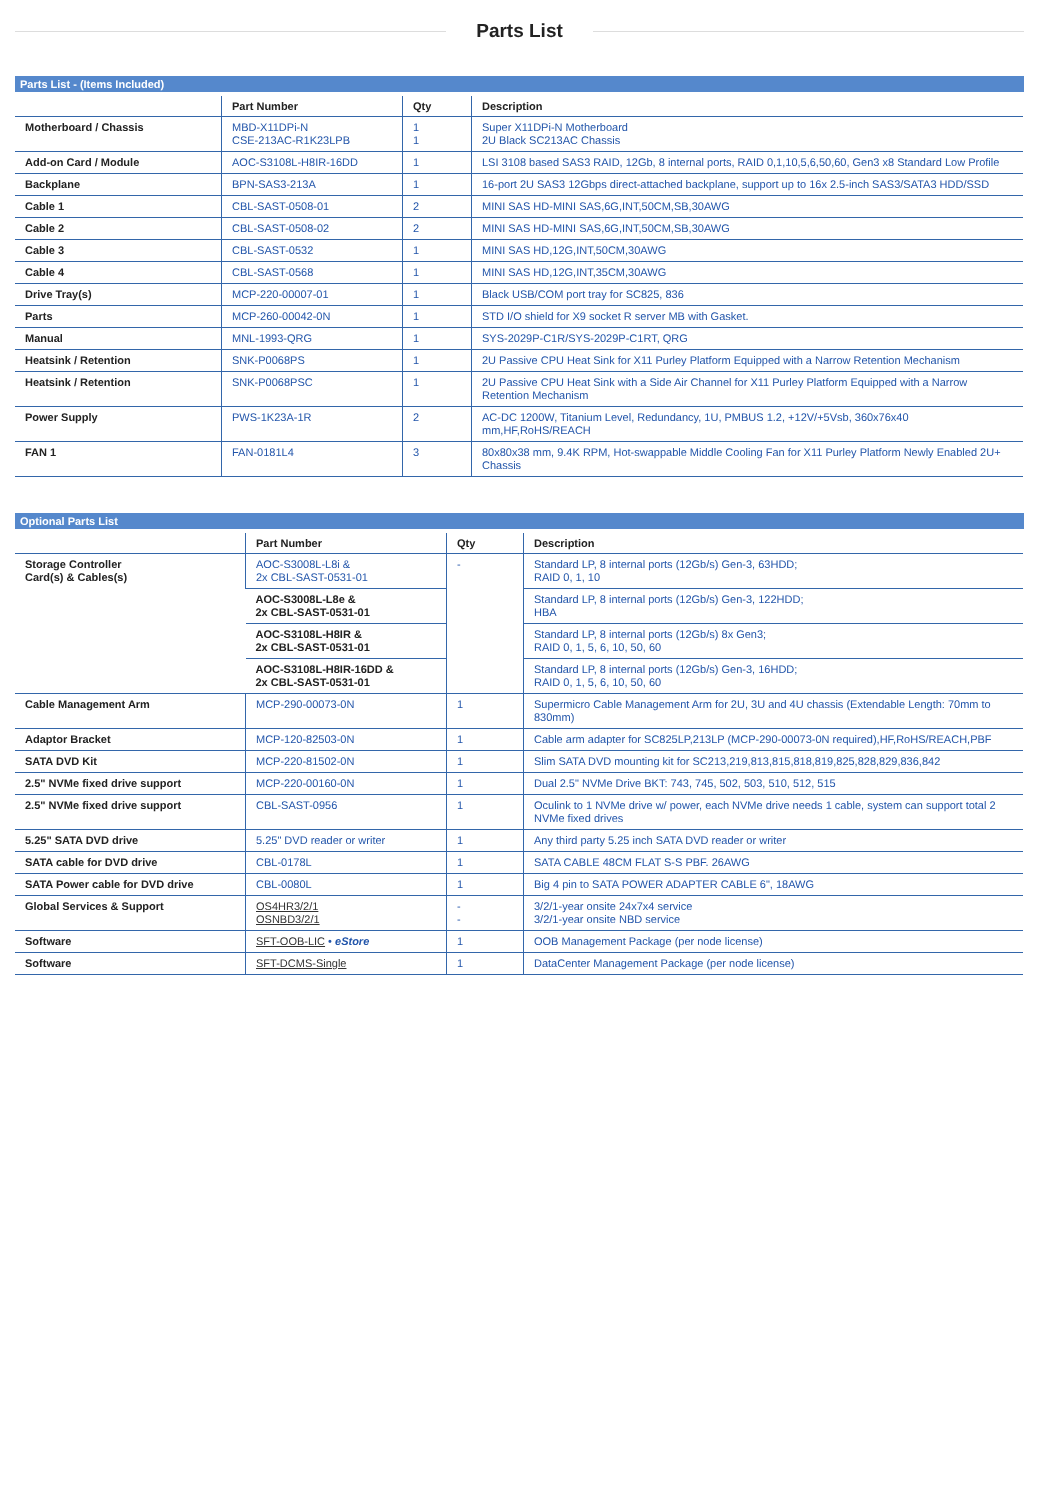Parts List
Parts List - (Items Included)
| | Part Number | Qty | Description |
| --- | --- | --- | --- |
| Motherboard / Chassis | MBD-X11DPi-N CSE-213AC-R1K23LPB | 1 1 | Super X11DPi-N Motherboard 2U Black SC213AC Chassis |
| Add-on Card / Module | AOC-S3108L-H8IR-16DD | 1 | LSI 3108 based SAS3 RAID, 12Gb, 8 internal ports, RAID 0,1,10,5,6,50,60, Gen3 x8 Standard Low Profile |
| Backplane | BPN-SAS3-213A | 1 | 16-port 2U SAS3 12Gbps direct-attached backplane, support up to 16x 2.5-inch SAS3/SATA3 HDD/SSD |
| Cable 1 | CBL-SAST-0508-01 | 2 | MINI SAS HD-MINI SAS,6G,INT,50CM,SB,30AWG |
| Cable 2 | CBL-SAST-0508-02 | 2 | MINI SAS HD-MINI SAS,6G,INT,50CM,SB,30AWG |
| Cable 3 | CBL-SAST-0532 | 1 | MINI SAS HD,12G,INT,50CM,30AWG |
| Cable 4 | CBL-SAST-0568 | 1 | MINI SAS HD,12G,INT,35CM,30AWG |
| Drive Tray(s) | MCP-220-00007-01 | 1 | Black USB/COM port tray for SC825, 836 |
| Parts | MCP-260-00042-0N | 1 | STD I/O shield for X9 socket R server MB with Gasket. |
| Manual | MNL-1993-QRG | 1 | SYS-2029P-C1R/SYS-2029P-C1RT, QRG |
| Heatsink / Retention | SNK-P0068PS | 1 | 2U Passive CPU Heat Sink for X11 Purley Platform Equipped with a Narrow Retention Mechanism |
| Heatsink / Retention | SNK-P0068PSC | 1 | 2U Passive CPU Heat Sink with a Side Air Channel for X11 Purley Platform Equipped with a Narrow Retention Mechanism |
| Power Supply | PWS-1K23A-1R | 2 | AC-DC 1200W, Titanium Level, Redundancy, 1U, PMBUS 1.2, +12V/+5Vsb, 360x76x40 mm,HF,RoHS/REACH |
| FAN 1 | FAN-0181L4 | 3 | 80x80x38 mm, 9.4K RPM, Hot-swappable Middle Cooling Fan for X11 Purley Platform Newly Enabled 2U+ Chassis |
Optional Parts List
| | Part Number | Qty | Description |
| --- | --- | --- | --- |
| Storage Controller Card(s) & Cables(s) | AOC-S3008L-L8i & 2x CBL-SAST-0531-01 | - | Standard LP, 8 internal ports (12Gb/s) Gen-3, 63HDD; RAID 0, 1, 10 |
| | AOC-S3008L-L8e & 2x CBL-SAST-0531-01 | | Standard LP, 8 internal ports (12Gb/s) Gen-3, 122HDD; HBA |
| | AOC-S3108L-H8IR & 2x CBL-SAST-0531-01 | | Standard LP, 8 internal ports (12Gb/s) 8x Gen3; RAID 0, 1, 5, 6, 10, 50, 60 |
| | AOC-S3108L-H8IR-16DD & 2x CBL-SAST-0531-01 | | Standard LP, 8 internal ports (12Gb/s) Gen-3, 16HDD; RAID 0, 1, 5, 6, 10, 50, 60 |
| Cable Management Arm | MCP-290-00073-0N | 1 | Supermicro Cable Management Arm for 2U, 3U and 4U chassis (Extendable Length: 70mm to 830mm) |
| Adaptor Bracket | MCP-120-82503-0N | 1 | Cable arm adapter for SC825LP,213LP (MCP-290-00073-0N required),HF,RoHS/REACH,PBF |
| SATA DVD Kit | MCP-220-81502-0N | 1 | Slim SATA DVD mounting kit for SC213,219,813,815,818,819,825,828,829,836,842 |
| 2.5" NVMe fixed drive support | MCP-220-00160-0N | 1 | Dual 2.5" NVMe Drive BKT: 743, 745, 502, 503, 510, 512, 515 |
| 2.5" NVMe fixed drive support | CBL-SAST-0956 | 1 | Oculink to 1 NVMe drive w/ power, each NVMe drive needs 1 cable, system can support total 2 NVMe fixed drives |
| 5.25" SATA DVD drive | 5.25" DVD reader or writer | 1 | Any third party 5.25 inch SATA DVD reader or writer |
| SATA cable for DVD drive | CBL-0178L | 1 | SATA CABLE 48CM FLAT S-S PBF. 26AWG |
| SATA Power cable for DVD drive | CBL-0080L | 1 | Big 4 pin to SATA POWER ADAPTER CABLE 6", 18AWG |
| Global Services & Support | OS4HR3/2/1 OSNBD3/2/1 | - - | 3/2/1-year onsite 24x7x4 service 3/2/1-year onsite NBD service |
| Software | SFT-OOB-LIC • eStore | 1 | OOB Management Package (per node license) |
| Software | SFT-DCMS-Single | 1 | DataCenter Management Package (per node license) |